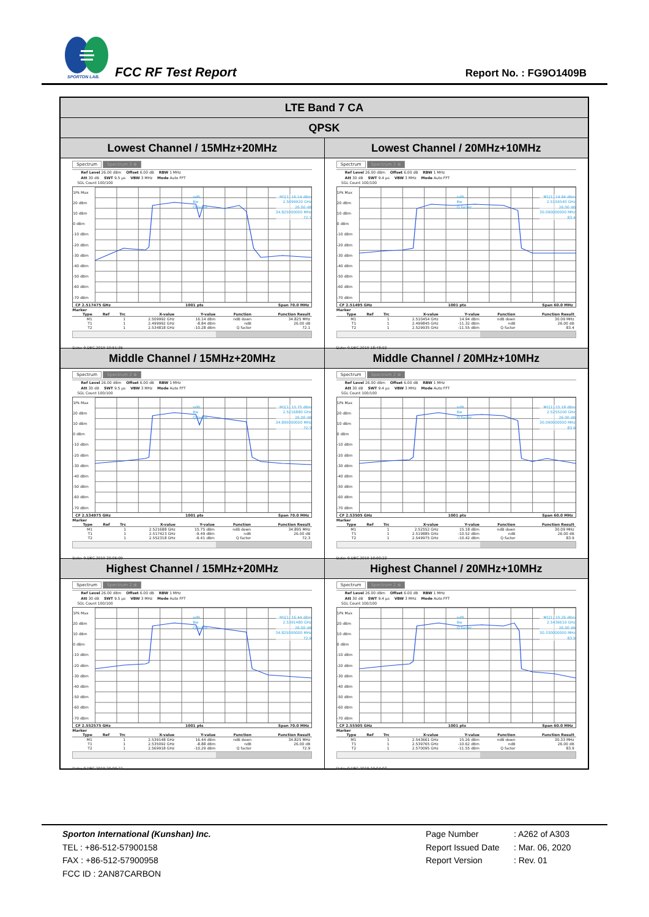SPORTON LAB.
FCC RF Test Report Report No. : FG9O1409B
| LTE Band 7 CA | |
| QPSK | |
| Lowest Channel / 15MHz+20MHz | Lowest Channel / 20MHz+10MHz |
| Spectrum Spectrum 2 ⊗ Ref Level 26.00 dBm Offset 6.00 dB RBW 1 MHz Att 30 dB SWT 9.5 µs VBW 3 MHz Mode Auto FFT SGL Count 100/100 1Pk Max 20 dBm 10 dBm 0 dBm -10 dBm -20 dBm -30 dBm -40 dBm -50 dBm -60 dBm -70 dBm M1[1] 16.14 dBm 2.5099920 GHz 26.00 dB 34.825000000 MHz 72.1 ndB Bw Q factor CF 2.517475 GHz 1001 pts Span 70.0 MHz Marker / Type / Ref / Trc / X-value / Y-value / Function / Function Result / / --- / --- / --- / --- / --- / --- / --- / / M1 / / 1 / 2.509992 GHz / 16.14 dBm / ndB down / 34.825 MHz / / T1 / / 1 / 2.499992 GHz / -8.84 dBm / ndB / 26.00 dB / / T2 / / 1 / 2.534818 GHz / -10.28 dBm / Q factor / 72.1 / Date: 9.DEC.2019 19:51:35 | Spectrum Spectrum 2 ⊗ Ref Level 26.00 dBm Offset 6.00 dB RBW 1 MHz Att 30 dB SWT 9.4 µs VBW 3 MHz Mode Auto FFT SGL Count 100/100 1Pk Max 20 dBm 10 dBm 0 dBm -10 dBm -20 dBm -30 dBm -40 dBm -50 dBm -60 dBm -70 dBm M1[1] 14.94 dBm 2.5104540 GHz 26.00 dB 30.090000000 MHz 83.4 ndB Bw Q factor CF 2.51495 GHz 1001 pts Span 60.0 MHz Marker / Type / Ref / Trc / X-value / Y-value / Function / Function Result / / --- / --- / --- / --- / --- / --- / --- / / M1 / / 1 / 2.510454 GHz / 14.94 dBm / ndB down / 30.09 MHz / / T1 / / 1 / 2.499845 GHz / -11.32 dBm / ndB / 26.00 dB / / T2 / / 1 / 2.529935 GHz / -11.55 dBm / Q factor / 83.4 / Date: 9.DEC.2019 18:48:03 |
| Middle Channel / 15MHz+20MHz | Middle Channel / 20MHz+10MHz |
| Spectrum Spectrum 2 ⊗ Ref Level 26.00 dBm Offset 6.00 dB RBW 1 MHz Att 30 dB SWT 9.5 µs VBW 3 MHz Mode Auto FFT SGL Count 100/100 1Pk Max 20 dBm 10 dBm 0 dBm -10 dBm -20 dBm -30 dBm -40 dBm -50 dBm -60 dBm -70 dBm M1[1] 15.75 dBm 2.5216880 GHz 26.00 dB 34.895000000 MHz 72.3 ndB Bw Q factor CF 2.534975 GHz 1001 pts Span 70.0 MHz Marker / Type / Ref / Trc / X-value / Y-value / Function / Function Result / / --- / --- / --- / --- / --- / --- / --- / / M1 / / 1 / 2.521688 GHz / 15.75 dBm / ndB down / 34.895 MHz / / T1 / / 1 / 2.517423 GHz / -9.49 dBm / ndB / 26.00 dB / / T2 / / 1 / 2.552318 GHz / -9.41 dBm / Q factor / 72.3 / Date: 9.DEC.2019 20:05:09 | Spectrum Spectrum 2 ⊗ Ref Level 26.00 dBm Offset 6.00 dB RBW 1 MHz Att 30 dB SWT 9.4 µs VBW 3 MHz Mode Auto FFT SGL Count 100/100 1Pk Max 20 dBm 10 dBm 0 dBm -10 dBm -20 dBm -30 dBm -40 dBm -50 dBm -60 dBm -70 dBm M1[1] 15.18 dBm 2.5255200 GHz 26.00 dB 30.090000000 MHz 83.9 ndB Bw Q factor CF 2.53505 GHz 1001 pts Span 60.0 MHz Marker / Type / Ref / Trc / X-value / Y-value / Function / Function Result / / --- / --- / --- / --- / --- / --- / --- / / M1 / / 1 / 2.52552 GHz / 15.18 dBm / ndB down / 30.09 MHz / / T1 / / 1 / 2.519885 GHz / -10.52 dBm / ndB / 26.00 dB / / T2 / / 1 / 2.549975 GHz / -10.42 dBm / Q factor / 83.9 / Date: 9.DEC.2019 19:00:23 |
| Highest Channel / 15MHz+20MHz | Highest Channel / 20MHz+10MHz |
| Spectrum Spectrum 2 ⊗ Ref Level 26.00 dBm Offset 6.00 dB RBW 1 MHz Att 30 dB SWT 9.5 µs VBW 3 MHz Mode Auto FFT SGL Count 100/100 1Pk Max 20 dBm 10 dBm 0 dBm -10 dBm -20 dBm -30 dBm -40 dBm -50 dBm -60 dBm -70 dBm M1[1] 16.44 dBm 2.5391480 GHz 26.00 dB 34.825000000 MHz 72.9 ndB Bw Q factor CF 2.552575 GHz 1001 pts Span 70.0 MHz Marker / Type / Ref / Trc / X-value / Y-value / Function / Function Result / / --- / --- / --- / --- / --- / --- / --- / / M1 / / 1 / 2.539148 GHz / 16.44 dBm / ndB down / 34.825 MHz / / T1 / / 1 / 2.535092 GHz / -8.88 dBm / ndB / 26.00 dB / / T2 / / 1 / 2.569918 GHz / -10.29 dBm / Q factor / 72.9 / Date: 9.DEC.2019 20:09:22 | Spectrum Spectrum 2 ⊗ Ref Level 26.00 dBm Offset 6.00 dB RBW 1 MHz Att 30 dB SWT 9.4 µs VBW 3 MHz Mode Auto FFT SGL Count 100/100 1Pk Max 20 dBm 10 dBm 0 dBm -10 dBm -20 dBm -30 dBm -40 dBm -50 dBm -60 dBm -70 dBm M1[1] 15.26 dBm 2.5436610 GHz 26.00 dB 30.330000000 MHz 83.9 ndB Bw Q factor CF 2.55505 GHz 1001 pts Span 60.0 MHz Marker / Type / Ref / Trc / X-value / Y-value / Function / Function Result / / --- / --- / --- / --- / --- / --- / --- / / M1 / / 1 / 2.543661 GHz / 15.26 dBm / ndB down / 30.33 MHz / / T1 / / 1 / 2.539765 GHz / -10.62 dBm / ndB / 26.00 dB / / T2 / / 1 / 2.570095 GHz / -11.55 dBm / Q factor / 83.9 / Date: 9.DEC.2019 19:04:03 |
Sporton International (Kunshan) Inc.
TEL : +86-512-57900158
FAX : +86-512-57900958
FCC ID : 2AN87CARBON
Page Number : A262 of A303
Report Issued Date : Mar. 06, 2020
Report Version : Rev. 01